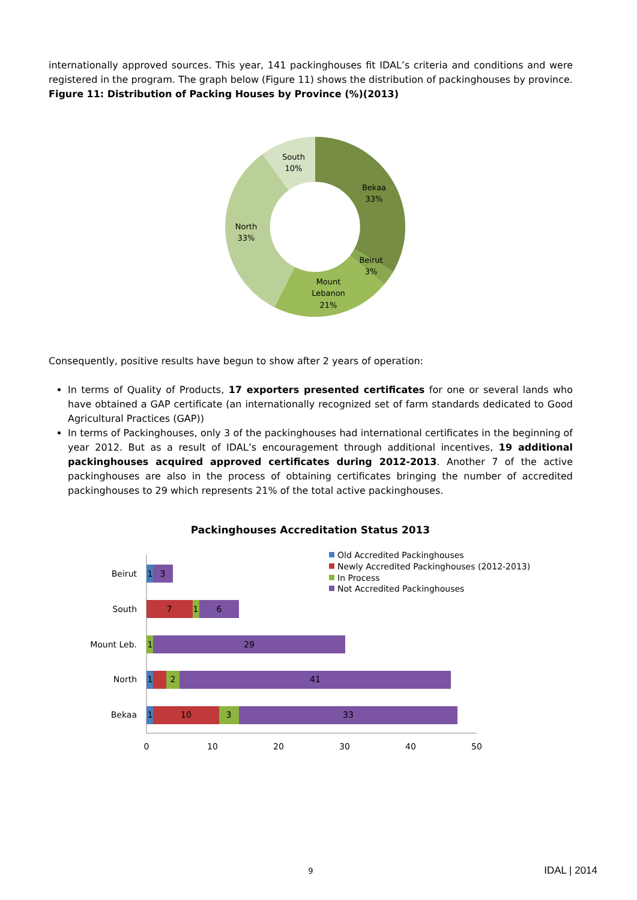internationally approved sources. This year, 141 packinghouses fit IDAL’s criteria and conditions and were registered in the program. The graph below (Figure 11) shows the distribution of packinghouses by province.
Figure 11: Distribution of Packing Houses by Province (%)(2013)
South
10%
Bekaa
33%
North
33%
Beirut
3%
Mount
Lebanon
21%
Consequently, positive results have begun to show after 2 years of operation:
In terms of Quality of Products, 17 exporters presented certificates for one or several lands who have obtained a GAP certificate (an internationally recognized set of farm standards dedicated to Good Agricultural Practices (GAP))
In terms of Packinghouses, only 3 of the packinghouses had international certificates in the beginning of year 2012. But as a result of IDAL’s encouragement through additional incentives, 19 additional packinghouses acquired approved certificates during 2012-2013. Another 7 of the active packinghouses are also in the process of obtaining certificates bringing the number of accredited packinghouses to 29 which represents 21% of the total active packinghouses.
Packinghouses Accreditation Status 2013
Old Accredited Packinghouses
Newly Accredited Packinghouses (2012-2013)
In Process
Not Accredited Packinghouses
Beirut
South
Mount Leb.
North
Bekaa
0
10
20
30
40
50
1
3
7
1
6
1
29
1
2
41
1
10
3
33
9 IDAL | 2014